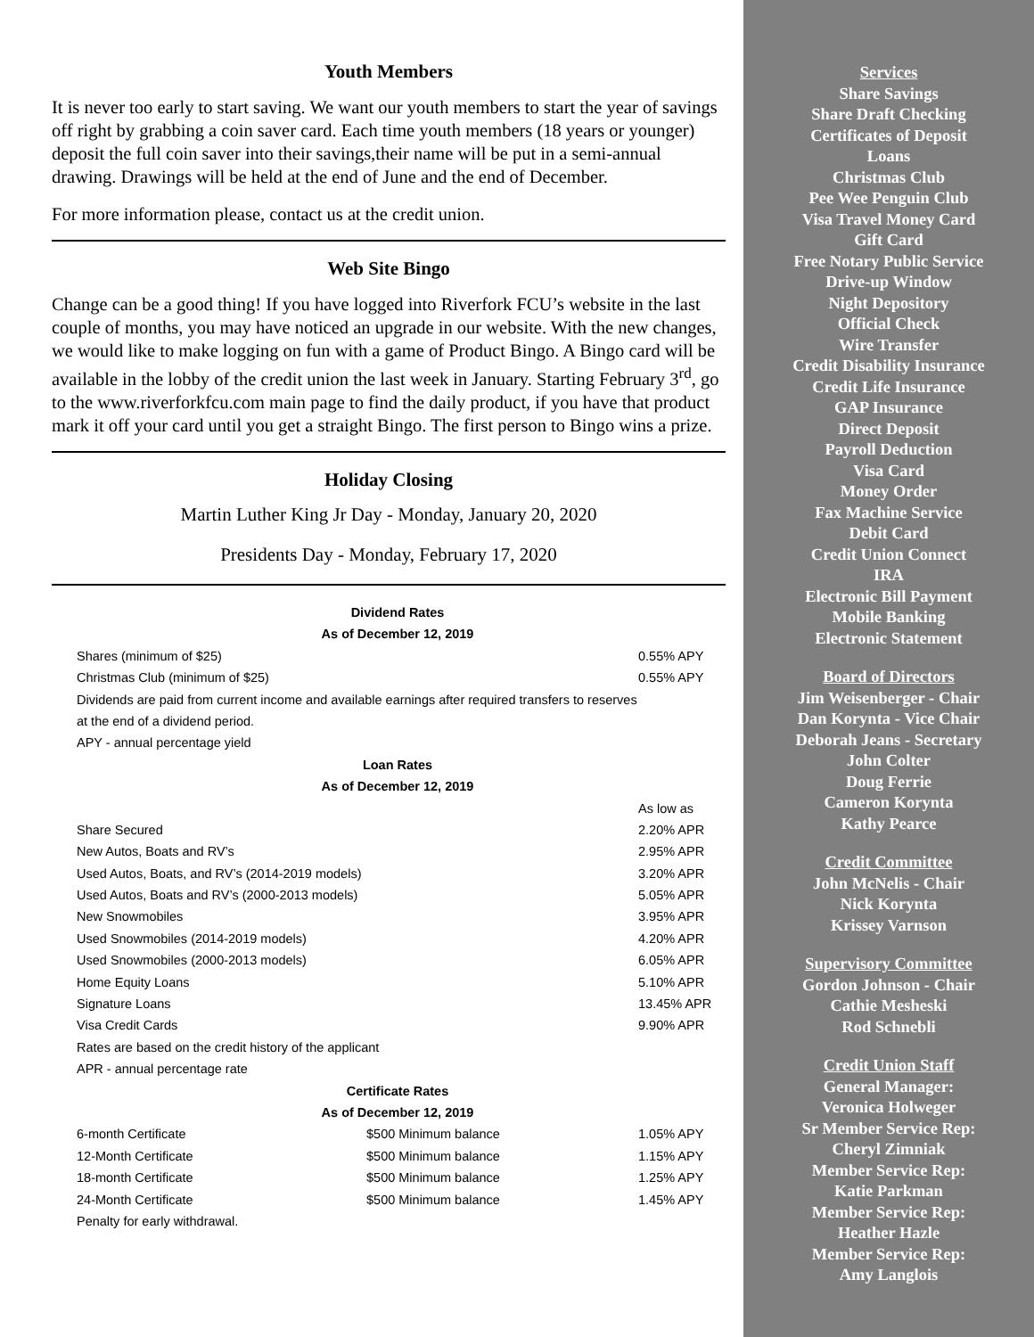Youth Members
It is never too early to start saving. We want our youth members to start the year of savings off right by grabbing a coin saver card. Each time youth members (18 years or younger) deposit the full coin saver into their savings,their name will be put in a semi-annual drawing. Drawings will be held at the end of June and the end of December.
For more information please, contact us at the credit union.
Web Site Bingo
Change can be a good thing! If you have logged into Riverfork FCU’s website in the last couple of months, you may have noticed an upgrade in our website. With the new changes, we would like to make logging on fun with a game of Product Bingo. A Bingo card will be available in the lobby of the credit union the last week in January. Starting February 3<sup>rd</sup>, go to the www.riverforkfcu.com main page to find the daily product, if you have that product mark it off your card until you get a straight Bingo. The first person to Bingo wins a prize.
Holiday Closing
Martin Luther King Jr Day - Monday, January 20, 2020
Presidents Day - Monday, February 17, 2020
| Dividend Rates | | |
| --- | --- | --- |
| As of December 12, 2019 | | |
| Shares (minimum of $25) | | 0.55% APY |
| Christmas Club (minimum of $25) | | 0.55% APY |
| Dividends are paid from current income and available earnings after required transfers to reserves | | |
| at the end of a dividend period. | | |
| APY - annual percentage yield | | |
| Loan Rates | | |
| As of December 12, 2019 | | |
| | | As low as |
| Share Secured | | 2.20% APR |
| New Autos, Boats and RV’s | | 2.95% APR |
| Used Autos, Boats, and RV’s (2014-2019 models) | | 3.20% APR |
| Used Autos, Boats and RV’s (2000-2013 models) | | 5.05% APR |
| New Snowmobiles | | 3.95% APR |
| Used Snowmobiles (2014-2019 models) | | 4.20% APR |
| Used Snowmobiles (2000-2013 models) | | 6.05% APR |
| Home Equity Loans | | 5.10% APR |
| Signature Loans | | 13.45% APR |
| Visa Credit Cards | | 9.90% APR |
| Rates are based on the credit history of the applicant | | |
| APR - annual percentage rate | | |
| Certificate Rates | | |
| As of December 12, 2019 | | |
| 6-month Certificate | $500 Minimum balance | 1.05% APY |
| 12-Month Certificate | $500 Minimum balance | 1.15% APY |
| 18-month Certificate | $500 Minimum balance | 1.25% APY |
| 24-Month Certificate | $500 Minimum balance | 1.45% APY |
| Penalty for early withdrawal. | | |
Services
Share Savings
Share Draft Checking
Certificates of Deposit
Loans
Christmas Club
Pee Wee Penguin Club
Visa Travel Money Card
Gift Card
Free Notary Public Service
Drive-up Window
Night Depository
Official Check
Wire Transfer
Credit Disability Insurance
Credit Life Insurance
GAP Insurance
Direct Deposit
Payroll Deduction
Visa Card
Money Order
Fax Machine Service
Debit Card
Credit Union Connect
IRA
Electronic Bill Payment
Mobile Banking
Electronic Statement
Board of Directors
Jim Weisenberger - Chair
Dan Korynta - Vice Chair
Deborah Jeans - Secretary
John Colter
Doug Ferrie
Cameron Korynta
Kathy Pearce
Credit Committee
John McNelis - Chair
Nick Korynta
Krissey Varnson
Supervisory Committee
Gordon Johnson - Chair
Cathie Mesheski
Rod Schnebli
Credit Union Staff
General Manager:
Veronica Holweger
Sr Member Service Rep:
Cheryl Zimniak
Member Service Rep:
Katie Parkman
Member Service Rep:
Heather Hazle
Member Service Rep:
Amy Langlois